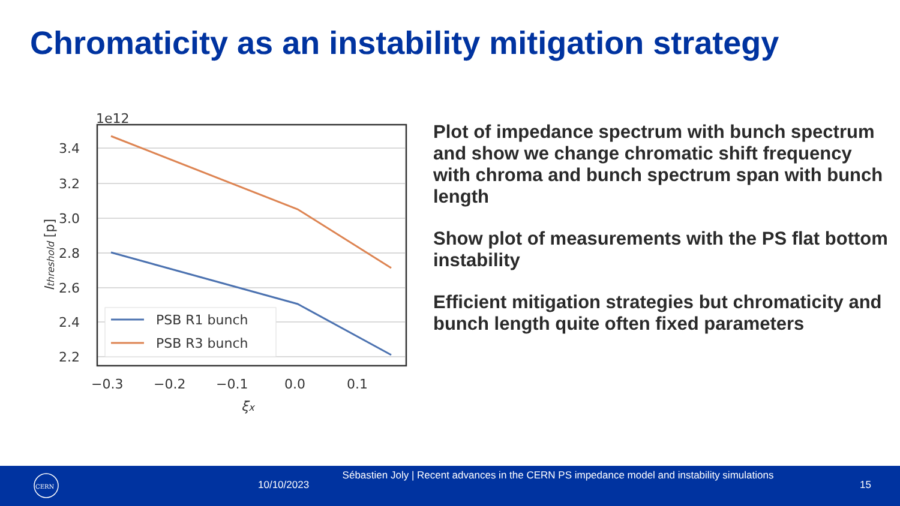Chromaticity as an instability mitigation strategy
1e12
3.4
3.2
3.0
2.8
2.6
2.4
2.2
−0.3
−0.2
−0.1
0.0
0.1
ξx
Ithreshold [p]
PSB R1 bunch
PSB R3 bunch
Plot of impedance spectrum with bunch spectrum and show we change chromatic shift frequency with chroma and bunch spectrum span with bunch length
Show plot of measurements with the PS flat bottom instability
Efficient mitigation strategies but chromaticity and bunch length quite often fixed parameters
CERN
10/10/2023
Sébastien Joly | Recent advances in the CERN PS impedance model and instability simulations
15